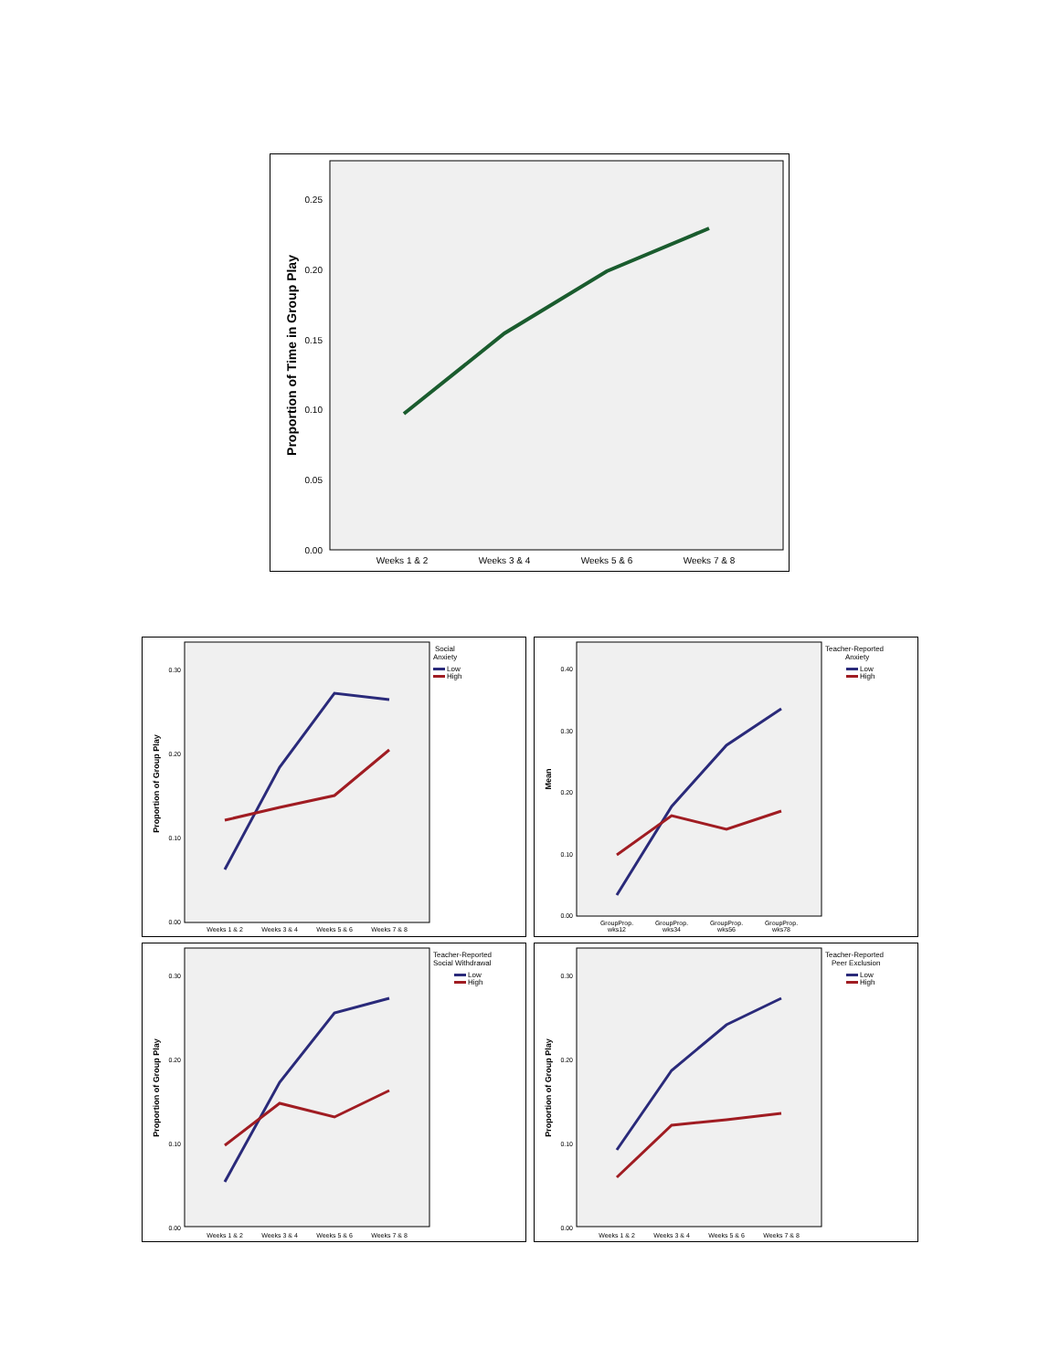Proportion of Time in Group Play
0.25
0.20
0.15
0.10
0.05
0.00
Weeks 1 & 2
Weeks 3 & 4
Weeks 5 & 6
Weeks 7 & 8
Proportion of Group Play
0.30
0.20
0.10
0.00
Weeks 1 & 2
Weeks 3 & 4
Weeks 5 & 6
Weeks 7 & 8
Social
Anxiety
Low
High
Mean
0.40
0.30
0.20
0.10
0.00
GroupProp.
wks12
GroupProp.
wks34
GroupProp.
wks56
GroupProp.
wks78
Teacher-Reported
Anxiety
Low
High
Proportion of Group Play
0.30
0.20
0.10
0.00
Weeks 1 & 2
Weeks 3 & 4
Weeks 5 & 6
Weeks 7 & 8
Teacher-Reported
Social Withdrawal
Low
High
Proportion of Group Play
0.30
0.20
0.10
0.00
Weeks 1 & 2
Weeks 3 & 4
Weeks 5 & 6
Weeks 7 & 8
Teacher-Reported
Peer Exclusion
Low
High